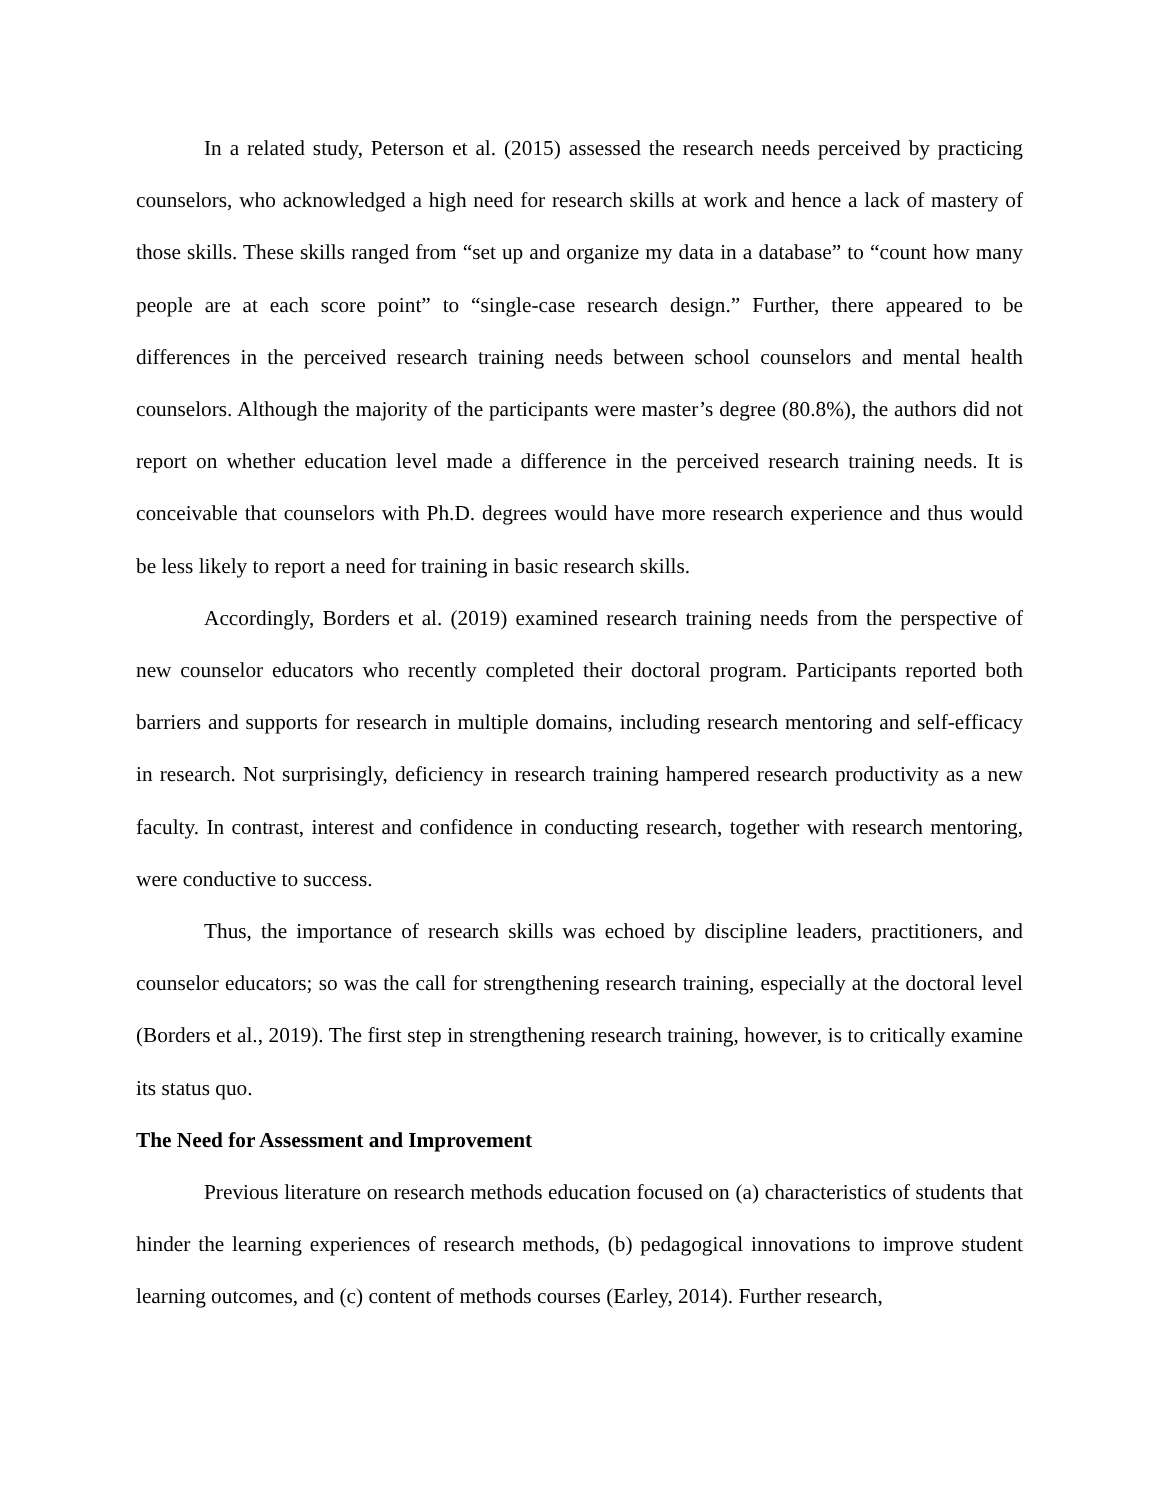In a related study, Peterson et al. (2015) assessed the research needs perceived by practicing counselors, who acknowledged a high need for research skills at work and hence a lack of mastery of those skills. These skills ranged from “set up and organize my data in a database” to “count how many people are at each score point” to “single-case research design.” Further, there appeared to be differences in the perceived research training needs between school counselors and mental health counselors. Although the majority of the participants were master’s degree (80.8%), the authors did not report on whether education level made a difference in the perceived research training needs. It is conceivable that counselors with Ph.D. degrees would have more research experience and thus would be less likely to report a need for training in basic research skills.
Accordingly, Borders et al. (2019) examined research training needs from the perspective of new counselor educators who recently completed their doctoral program. Participants reported both barriers and supports for research in multiple domains, including research mentoring and self-efficacy in research. Not surprisingly, deficiency in research training hampered research productivity as a new faculty. In contrast, interest and confidence in conducting research, together with research mentoring, were conductive to success.
Thus, the importance of research skills was echoed by discipline leaders, practitioners, and counselor educators; so was the call for strengthening research training, especially at the doctoral level (Borders et al., 2019). The first step in strengthening research training, however, is to critically examine its status quo.
The Need for Assessment and Improvement
Previous literature on research methods education focused on (a) characteristics of students that hinder the learning experiences of research methods, (b) pedagogical innovations to improve student learning outcomes, and (c) content of methods courses (Earley, 2014). Further research,